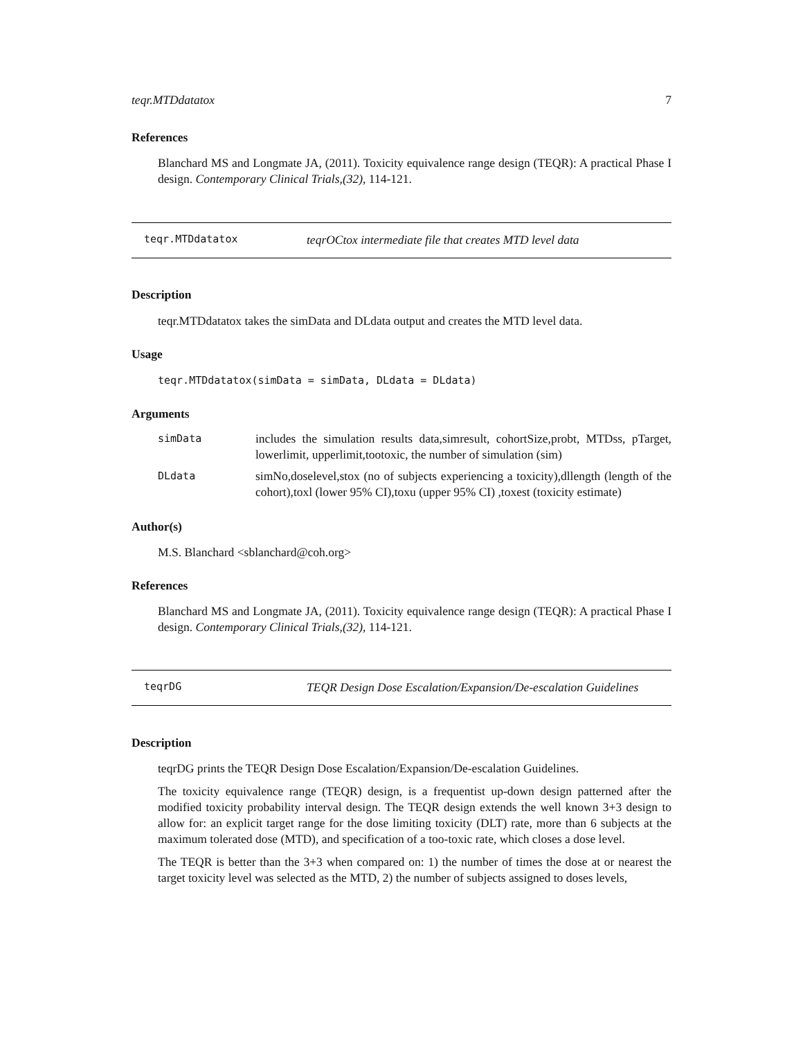teqr.MTDdatatox 7
References
Blanchard MS and Longmate JA, (2011). Toxicity equivalence range design (TEQR): A practical Phase I design. Contemporary Clinical Trials,(32), 114-121.
teqr.MTDdatatox teqrOCtox intermediate file that creates MTD level data
Description
teqr.MTDdatatox takes the simData and DLdata output and creates the MTD level data.
Usage
teqr.MTDdatatox(simData = simData, DLdata = DLdata)
Arguments
simData includes the simulation results data,simresult, cohortSize,probt, MTDss, pTarget, lowerlimit, upperlimit,tootoxic, the number of simulation (sim)
DLdata simNo,doselevel,stox (no of subjects experiencing a toxicity),dllength (length of the cohort),toxl (lower 95% CI),toxu (upper 95% CI) ,toxest (toxicity estimate)
Author(s)
M.S. Blanchard <sblanchard@coh.org>
References
Blanchard MS and Longmate JA, (2011). Toxicity equivalence range design (TEQR): A practical Phase I design. Contemporary Clinical Trials,(32), 114-121.
teqrDG TEQR Design Dose Escalation/Expansion/De-escalation Guidelines
Description
teqrDG prints the TEQR Design Dose Escalation/Expansion/De-escalation Guidelines.
The toxicity equivalence range (TEQR) design, is a frequentist up-down design patterned after the modified toxicity probability interval design. The TEQR design extends the well known 3+3 design to allow for: an explicit target range for the dose limiting toxicity (DLT) rate, more than 6 subjects at the maximum tolerated dose (MTD), and specification of a too-toxic rate, which closes a dose level.
The TEQR is better than the 3+3 when compared on: 1) the number of times the dose at or nearest the target toxicity level was selected as the MTD, 2) the number of subjects assigned to doses levels,